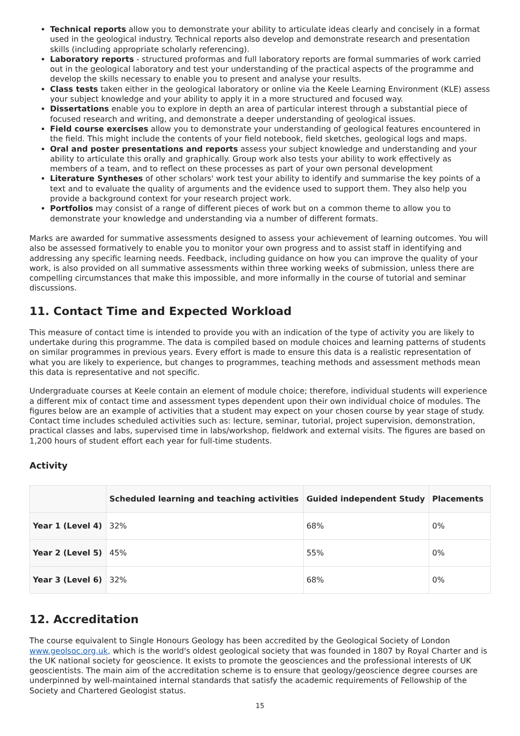Technical reports allow you to demonstrate your ability to articulate ideas clearly and concisely in a format used in the geological industry. Technical reports also develop and demonstrate research and presentation skills (including appropriate scholarly referencing).
Laboratory reports - structured proformas and full laboratory reports are formal summaries of work carried out in the geological laboratory and test your understanding of the practical aspects of the programme and develop the skills necessary to enable you to present and analyse your results.
Class tests taken either in the geological laboratory or online via the Keele Learning Environment (KLE) assess your subject knowledge and your ability to apply it in a more structured and focused way.
Dissertations enable you to explore in depth an area of particular interest through a substantial piece of focused research and writing, and demonstrate a deeper understanding of geological issues.
Field course exercises allow you to demonstrate your understanding of geological features encountered in the field. This might include the contents of your field notebook, field sketches, geological logs and maps.
Oral and poster presentations and reports assess your subject knowledge and understanding and your ability to articulate this orally and graphically. Group work also tests your ability to work effectively as members of a team, and to reflect on these processes as part of your own personal development
Literature Syntheses of other scholars' work test your ability to identify and summarise the key points of a text and to evaluate the quality of arguments and the evidence used to support them. They also help you provide a background context for your research project work.
Portfolios may consist of a range of different pieces of work but on a common theme to allow you to demonstrate your knowledge and understanding via a number of different formats.
Marks are awarded for summative assessments designed to assess your achievement of learning outcomes. You will also be assessed formatively to enable you to monitor your own progress and to assist staff in identifying and addressing any specific learning needs. Feedback, including guidance on how you can improve the quality of your work, is also provided on all summative assessments within three working weeks of submission, unless there are compelling circumstances that make this impossible, and more informally in the course of tutorial and seminar discussions.
11. Contact Time and Expected Workload
This measure of contact time is intended to provide you with an indication of the type of activity you are likely to undertake during this programme. The data is compiled based on module choices and learning patterns of students on similar programmes in previous years. Every effort is made to ensure this data is a realistic representation of what you are likely to experience, but changes to programmes, teaching methods and assessment methods mean this data is representative and not specific.
Undergraduate courses at Keele contain an element of module choice; therefore, individual students will experience a different mix of contact time and assessment types dependent upon their own individual choice of modules. The figures below are an example of activities that a student may expect on your chosen course by year stage of study. Contact time includes scheduled activities such as: lecture, seminar, tutorial, project supervision, demonstration, practical classes and labs, supervised time in labs/workshop, fieldwork and external visits. The figures are based on 1,200 hours of student effort each year for full-time students.
Activity
| | Scheduled learning and teaching activities | Guided independent Study | Placements |
| --- | --- | --- | --- |
| Year 1 (Level 4) | 32% | 68% | 0% |
| Year 2 (Level 5) | 45% | 55% | 0% |
| Year 3 (Level 6) | 32% | 68% | 0% |
12. Accreditation
The course equivalent to Single Honours Geology has been accredited by the Geological Society of London www.geolsoc.org.uk, which is the world's oldest geological society that was founded in 1807 by Royal Charter and is the UK national society for geoscience. It exists to promote the geosciences and the professional interests of UK geoscientists. The main aim of the accreditation scheme is to ensure that geology/geoscience degree courses are underpinned by well-maintained internal standards that satisfy the academic requirements of Fellowship of the Society and Chartered Geologist status.
15